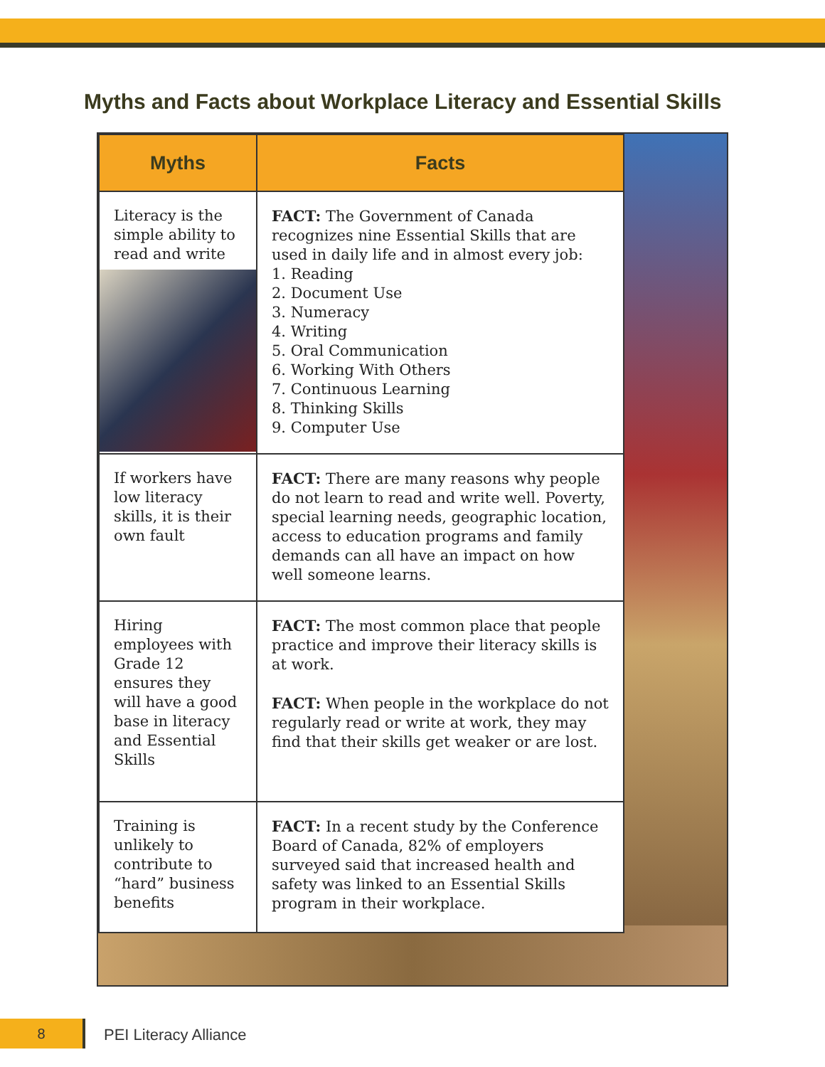Myths and Facts about Workplace Literacy and Essential Skills
| Myths | Facts |
| --- | --- |
| Literacy is the simple ability to read and write | FACT: The Government of Canada recognizes nine Essential Skills that are used in daily life and in almost every job: 1. Reading 2. Document Use 3. Numeracy 4. Writing 5. Oral Communication 6. Working With Others 7. Continuous Learning 8. Thinking Skills 9. Computer Use |
| If workers have low literacy skills, it is their own fault | FACT: There are many reasons why people do not learn to read and write well. Poverty, special learning needs, geographic location, access to education programs and family demands can all have an impact on how well someone learns. |
| Hiring employees with Grade 12 ensures they will have a good base in literacy and Essential Skills | FACT: The most common place that people practice and improve their literacy skills is at work. FACT: When people in the workplace do not regularly read or write at work, they may find that their skills get weaker or are lost. |
| Training is unlikely to contribute to “hard” business benefits | FACT: In a recent study by the Conference Board of Canada, 82% of employers surveyed said that increased health and safety was linked to an Essential Skills program in their workplace. |
8 PEI Literacy Alliance